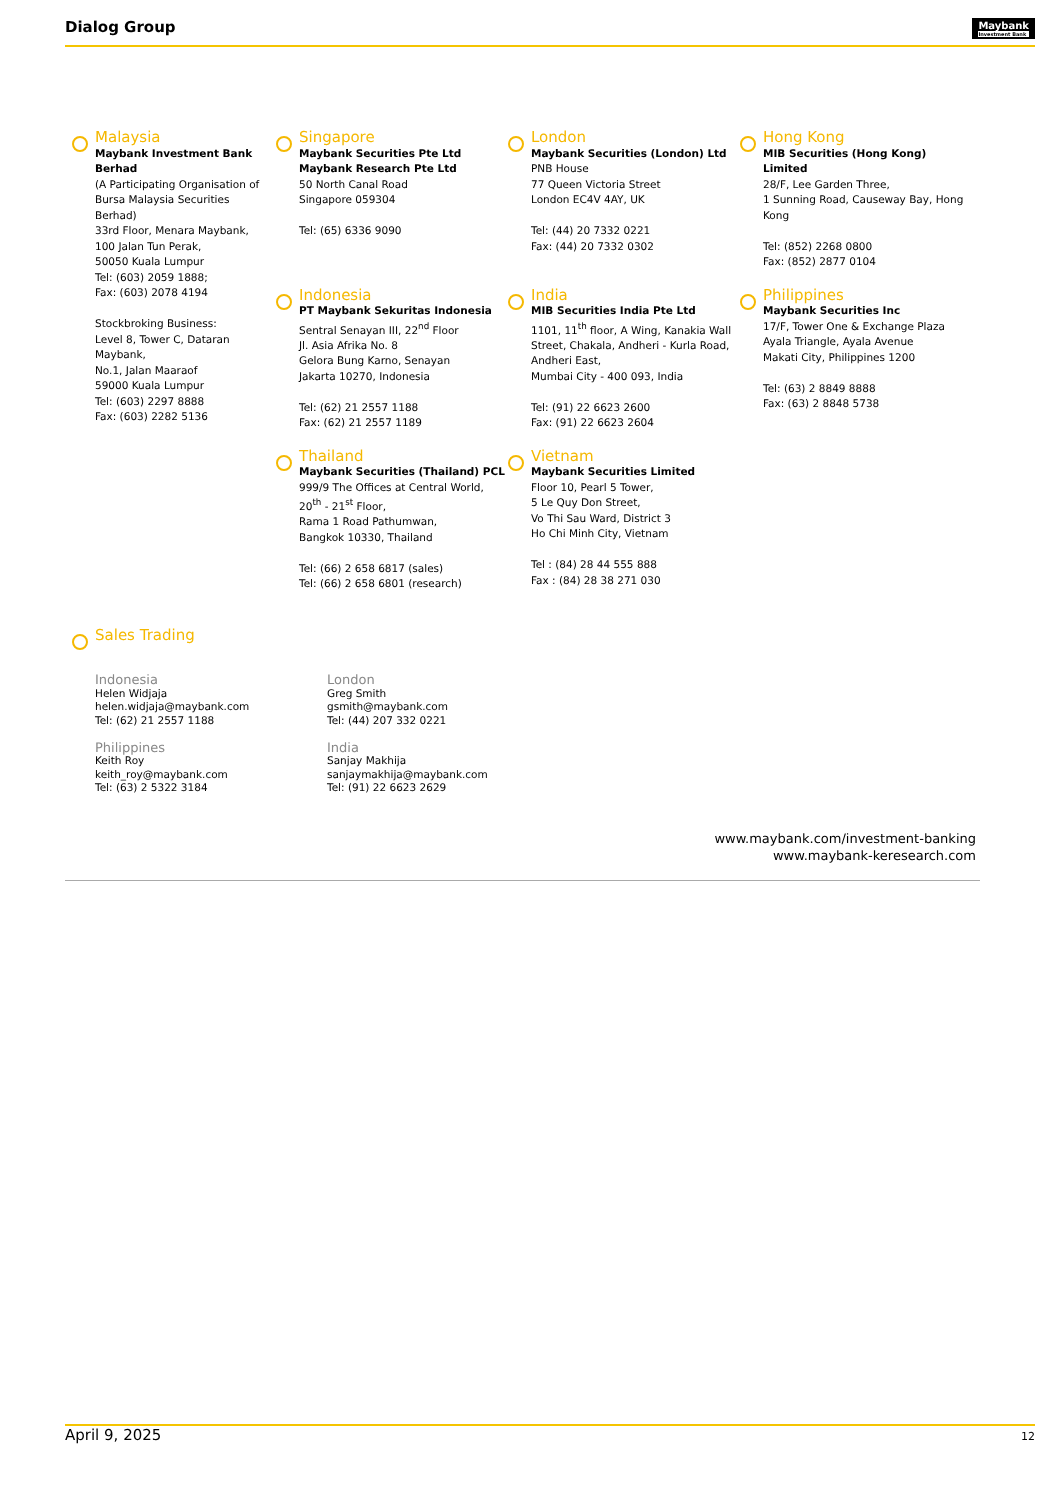Dialog Group Maybank
Investment Bank
Malaysia
Maybank Investment Bank Berhad
(A Participating Organisation of Bursa Malaysia Securities Berhad)
33rd Floor, Menara Maybank,
100 Jalan Tun Perak,
50050 Kuala Lumpur
Tel: (603) 2059 1888;
Fax: (603) 2078 4194
Stockbroking Business:
Level 8, Tower C, Dataran Maybank,
No.1, Jalan Maaraof
59000 Kuala Lumpur
Tel: (603) 2297 8888
Fax: (603) 2282 5136
Singapore
Maybank Securities Pte Ltd
Maybank Research Pte Ltd
50 North Canal Road
Singapore 059304
Tel: (65) 6336 9090
London
Maybank Securities (London) Ltd
PNB House
77 Queen Victoria Street
London EC4V 4AY, UK
Tel: (44) 20 7332 0221
Fax: (44) 20 7332 0302
Hong Kong
MIB Securities (Hong Kong) Limited
28/F, Lee Garden Three,
1 Sunning Road, Causeway Bay, Hong Kong
Tel: (852) 2268 0800
Fax: (852) 2877 0104
Indonesia
PT Maybank Sekuritas Indonesia
Sentral Senayan III, 22<sup>nd</sup> Floor
Jl. Asia Afrika No. 8
Gelora Bung Karno, Senayan
Jakarta 10270, Indonesia
Tel: (62) 21 2557 1188
Fax: (62) 21 2557 1189
India
MIB Securities India Pte Ltd
1101, 11<sup>th</sup> floor, A Wing, Kanakia Wall Street, Chakala, Andheri - Kurla Road, Andheri East,
Mumbai City - 400 093, India
Tel: (91) 22 6623 2600
Fax: (91) 22 6623 2604
Philippines
Maybank Securities Inc
17/F, Tower One & Exchange Plaza
Ayala Triangle, Ayala Avenue
Makati City, Philippines 1200
Tel: (63) 2 8849 8888
Fax: (63) 2 8848 5738
Thailand
Maybank Securities (Thailand) PCL
999/9 The Offices at Central World,
20<sup>th</sup> - 21<sup>st</sup> Floor,
Rama 1 Road Pathumwan,
Bangkok 10330, Thailand
Tel: (66) 2 658 6817 (sales)
Tel: (66) 2 658 6801 (research)
Vietnam
Maybank Securities Limited
Floor 10, Pearl 5 Tower,
5 Le Quy Don Street,
Vo Thi Sau Ward, District 3
Ho Chi Minh City, Vietnam
Tel : (84) 28 44 555 888
Fax : (84) 28 38 271 030
Sales Trading
Indonesia
Helen Widjaja
helen.widjaja@maybank.com
Tel: (62) 21 2557 1188
Philippines
Keith Roy
keith_roy@maybank.com
Tel: (63) 2 5322 3184
London
Greg Smith
gsmith@maybank.com
Tel: (44) 207 332 0221
India
Sanjay Makhija
sanjaymakhija@maybank.com
Tel: (91) 22 6623 2629
www.maybank.com/investment-banking
www.maybank-keresearch.com
April 9, 2025 12